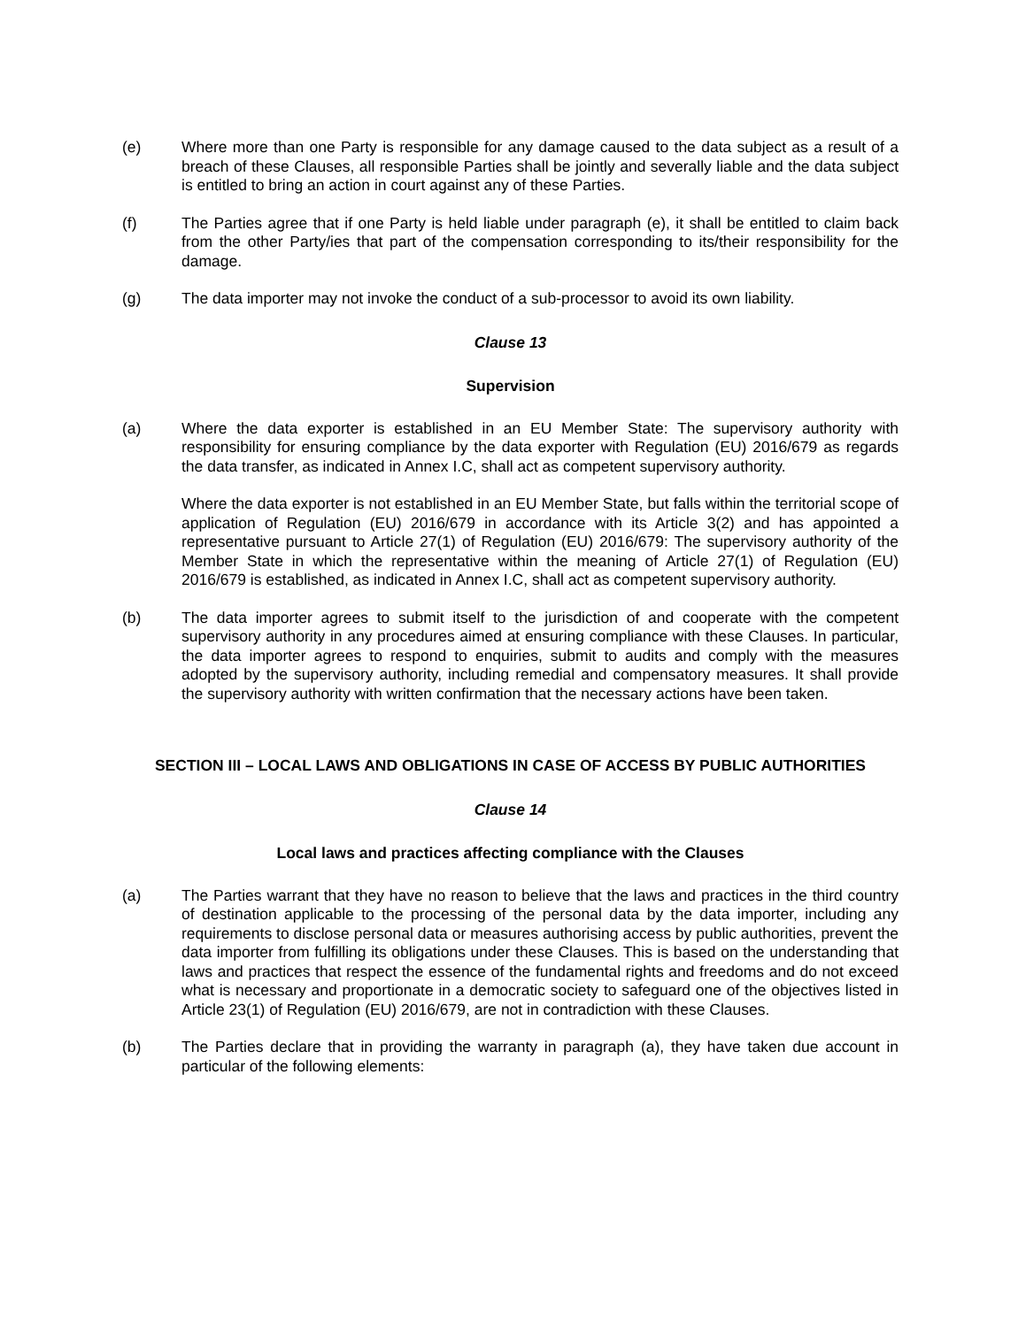(e) Where more than one Party is responsible for any damage caused to the data subject as a result of a breach of these Clauses, all responsible Parties shall be jointly and severally liable and the data subject is entitled to bring an action in court against any of these Parties.
(f) The Parties agree that if one Party is held liable under paragraph (e), it shall be entitled to claim back from the other Party/ies that part of the compensation corresponding to its/their responsibility for the damage.
(g) The data importer may not invoke the conduct of a sub-processor to avoid its own liability.
Clause 13
Supervision
(a) Where the data exporter is established in an EU Member State: The supervisory authority with responsibility for ensuring compliance by the data exporter with Regulation (EU) 2016/679 as regards the data transfer, as indicated in Annex I.C, shall act as competent supervisory authority.
Where the data exporter is not established in an EU Member State, but falls within the territorial scope of application of Regulation (EU) 2016/679 in accordance with its Article 3(2) and has appointed a representative pursuant to Article 27(1) of Regulation (EU) 2016/679: The supervisory authority of the Member State in which the representative within the meaning of Article 27(1) of Regulation (EU) 2016/679 is established, as indicated in Annex I.C, shall act as competent supervisory authority.
(b) The data importer agrees to submit itself to the jurisdiction of and cooperate with the competent supervisory authority in any procedures aimed at ensuring compliance with these Clauses. In particular, the data importer agrees to respond to enquiries, submit to audits and comply with the measures adopted by the supervisory authority, including remedial and compensatory measures. It shall provide the supervisory authority with written confirmation that the necessary actions have been taken.
SECTION III – LOCAL LAWS AND OBLIGATIONS IN CASE OF ACCESS BY PUBLIC AUTHORITIES
Clause 14
Local laws and practices affecting compliance with the Clauses
(a) The Parties warrant that they have no reason to believe that the laws and practices in the third country of destination applicable to the processing of the personal data by the data importer, including any requirements to disclose personal data or measures authorising access by public authorities, prevent the data importer from fulfilling its obligations under these Clauses. This is based on the understanding that laws and practices that respect the essence of the fundamental rights and freedoms and do not exceed what is necessary and proportionate in a democratic society to safeguard one of the objectives listed in Article 23(1) of Regulation (EU) 2016/679, are not in contradiction with these Clauses.
(b) The Parties declare that in providing the warranty in paragraph (a), they have taken due account in particular of the following elements: